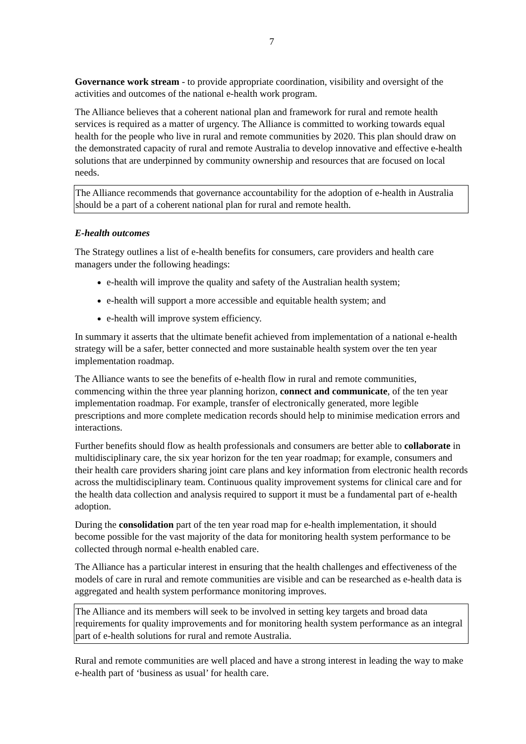7
Governance work stream - to provide appropriate coordination, visibility and oversight of the activities and outcomes of the national e-health work program.
The Alliance believes that a coherent national plan and framework for rural and remote health services is required as a matter of urgency. The Alliance is committed to working towards equal health for the people who live in rural and remote communities by 2020. This plan should draw on the demonstrated capacity of rural and remote Australia to develop innovative and effective e-health solutions that are underpinned by community ownership and resources that are focused on local needs.
The Alliance recommends that governance accountability for the adoption of e-health in Australia should be a part of a coherent national plan for rural and remote health.
E-health outcomes
The Strategy outlines a list of e-health benefits for consumers, care providers and health care managers under the following headings:
e-health will improve the quality and safety of the Australian health system;
e-health will support a more accessible and equitable health system; and
e-health will improve system efficiency.
In summary it asserts that the ultimate benefit achieved from implementation of a national e-health strategy will be a safer, better connected and more sustainable health system over the ten year implementation roadmap.
The Alliance wants to see the benefits of e-health flow in rural and remote communities, commencing within the three year planning horizon, connect and communicate, of the ten year implementation roadmap. For example, transfer of electronically generated, more legible prescriptions and more complete medication records should help to minimise medication errors and interactions.
Further benefits should flow as health professionals and consumers are better able to collaborate in multidisciplinary care, the six year horizon for the ten year roadmap; for example, consumers and their health care providers sharing joint care plans and key information from electronic health records across the multidisciplinary team. Continuous quality improvement systems for clinical care and for the health data collection and analysis required to support it must be a fundamental part of e-health adoption.
During the consolidation part of the ten year road map for e-health implementation, it should become possible for the vast majority of the data for monitoring health system performance to be collected through normal e-health enabled care.
The Alliance has a particular interest in ensuring that the health challenges and effectiveness of the models of care in rural and remote communities are visible and can be researched as e-health data is aggregated and health system performance monitoring improves.
The Alliance and its members will seek to be involved in setting key targets and broad data requirements for quality improvements and for monitoring health system performance as an integral part of e-health solutions for rural and remote Australia.
Rural and remote communities are well placed and have a strong interest in leading the way to make e-health part of ‘business as usual’ for health care.